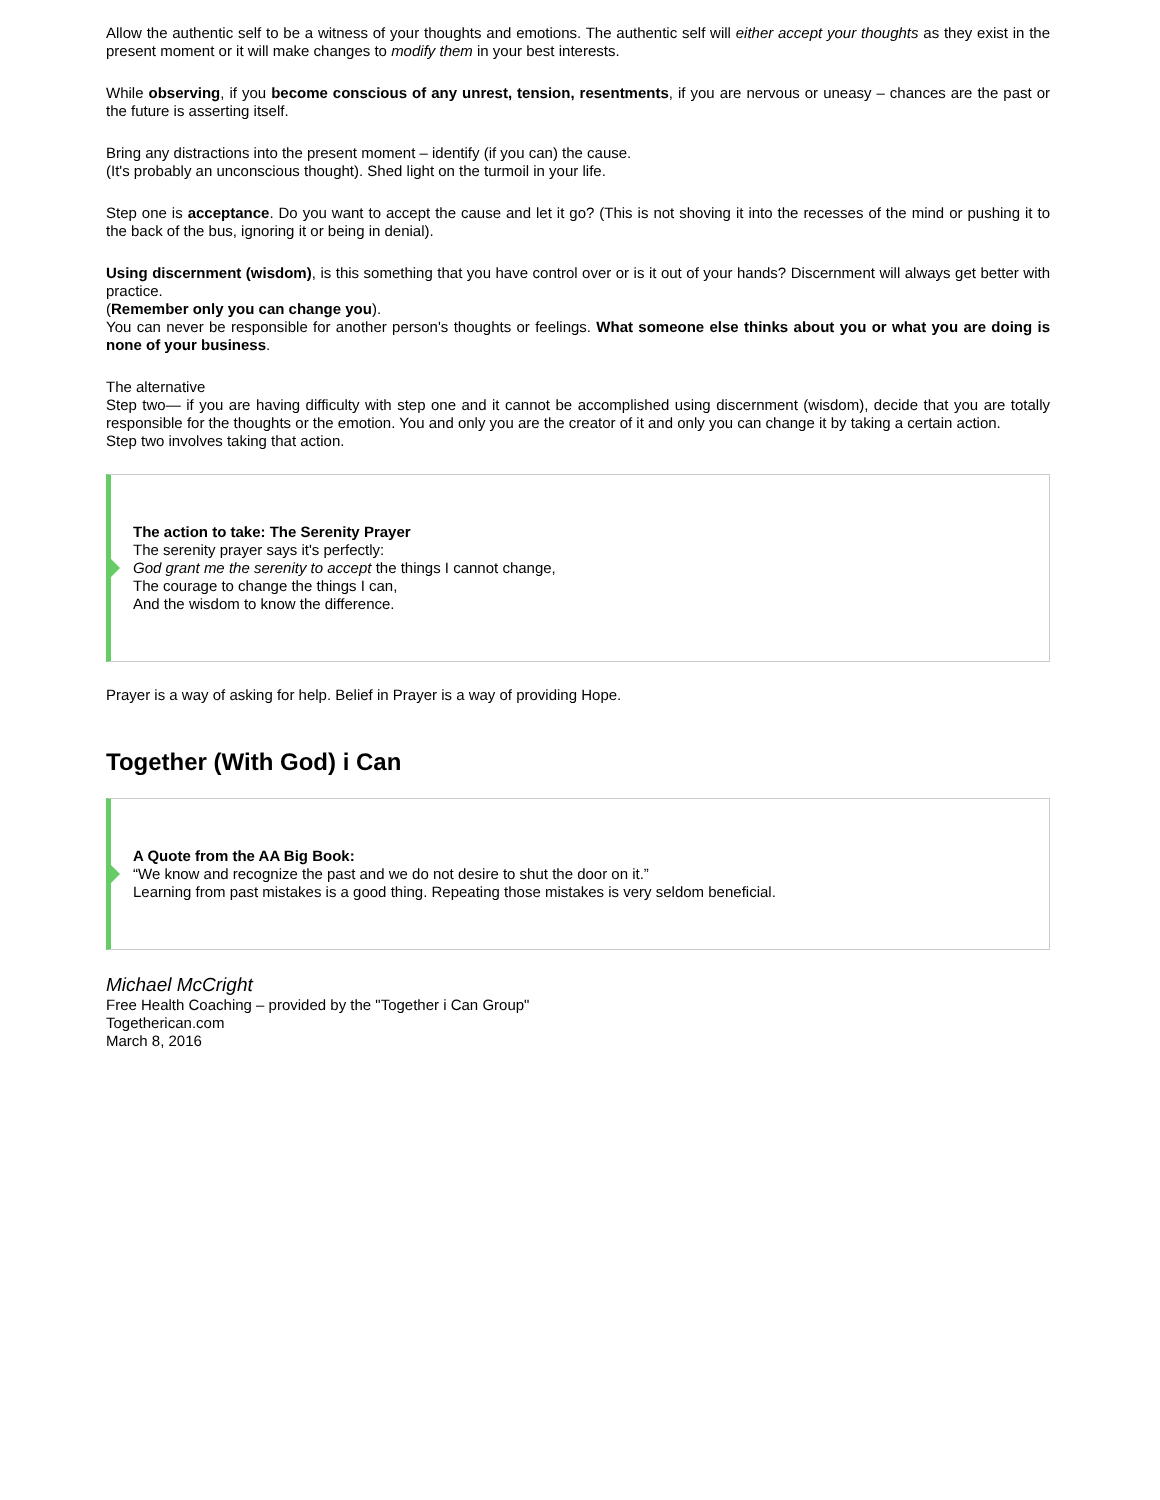Allow the authentic self to be a witness of your thoughts and emotions. The authentic self will either accept your thoughts as they exist in the present moment or it will make changes to modify them in your best interests.
While observing, if you become conscious of any unrest, tension, resentments, if you are nervous or uneasy – chances are the past or the future is asserting itself.
Bring any distractions into the present moment – identify (if you can) the cause.
(It's probably an unconscious thought). Shed light on the turmoil in your life.
Step one is acceptance. Do you want to accept the cause and let it go? (This is not shoving it into the recesses of the mind or pushing it to the back of the bus, ignoring it or being in denial).
Using discernment (wisdom), is this something that you have control over or is it out of your hands? Discernment will always get better with practice.
(Remember only you can change you).
You can never be responsible for another person's thoughts or feelings. What someone else thinks about you or what you are doing is none of your business.
The alternative
Step two— if you are having difficulty with step one and it cannot be accomplished using discernment (wisdom), decide that you are totally responsible for the thoughts or the emotion. You and only you are the creator of it and only you can change it by taking a certain action.
Step two involves taking that action.
The action to take: The Serenity Prayer
The serenity prayer says it's perfectly:
God grant me the serenity to accept the things I cannot change,
The courage to change the things I can,
And the wisdom to know the difference.
Prayer is a way of asking for help. Belief in Prayer is a way of providing Hope.
Together (With God) i Can
A Quote from the AA Big Book:
“We know and recognize the past and we do not desire to shut the door on it.”
Learning from past mistakes is a good thing. Repeating those mistakes is very seldom beneficial.
Michael McCright
Free Health Coaching – provided by the "Together i Can Group"
Togetherican.com
March 8, 2016